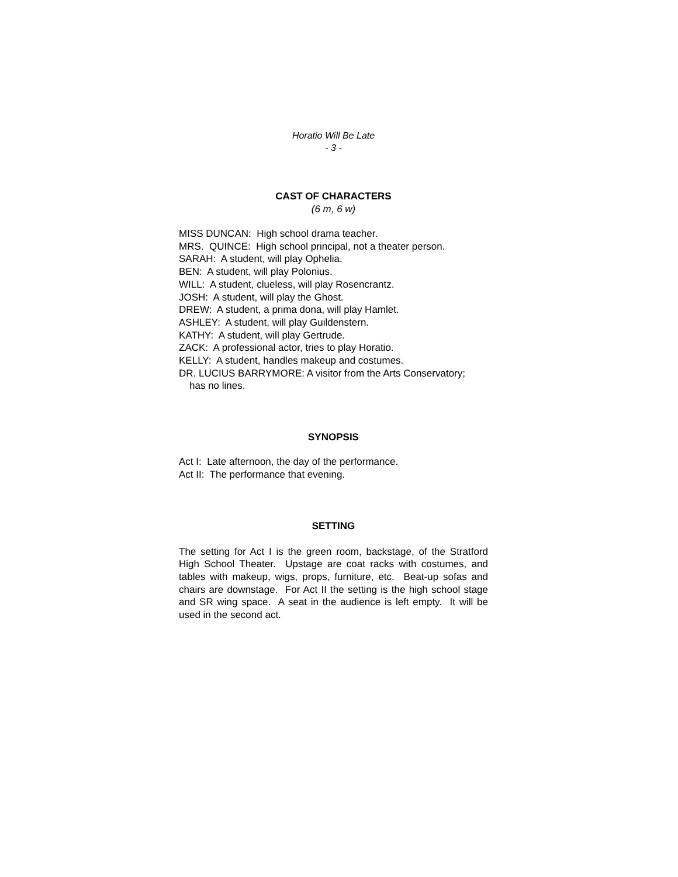Horatio Will Be Late
- 3 -
CAST OF CHARACTERS
(6 m, 6 w)
MISS DUNCAN: High school drama teacher.
MRS. QUINCE: High school principal, not a theater person.
SARAH: A student, will play Ophelia.
BEN: A student, will play Polonius.
WILL: A student, clueless, will play Rosencrantz.
JOSH: A student, will play the Ghost.
DREW: A student, a prima dona, will play Hamlet.
ASHLEY: A student, will play Guildenstern.
KATHY: A student, will play Gertrude.
ZACK: A professional actor, tries to play Horatio.
KELLY: A student, handles makeup and costumes.
DR. LUCIUS BARRYMORE: A visitor from the Arts Conservatory;
has no lines.
SYNOPSIS
Act I: Late afternoon, the day of the performance.
Act II: The performance that evening.
SETTING
The setting for Act I is the green room, backstage, of the Stratford High School Theater. Upstage are coat racks with costumes, and tables with makeup, wigs, props, furniture, etc. Beat-up sofas and chairs are downstage. For Act II the setting is the high school stage and SR wing space. A seat in the audience is left empty. It will be used in the second act.